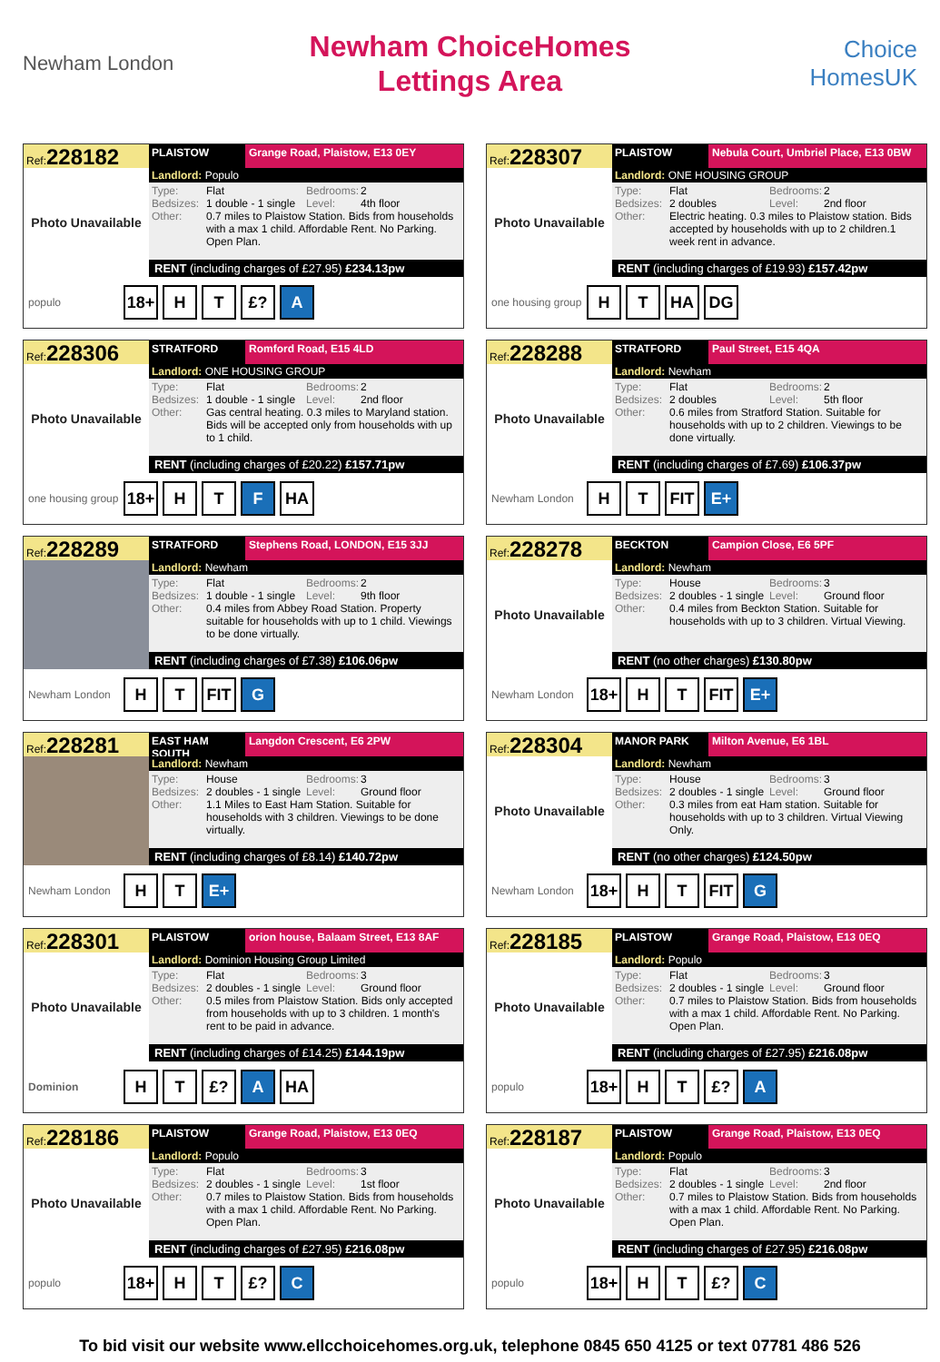Newham London
Newham ChoiceHomes
Lettings Area
Choice HomesUK
Ref:228182
Photo Unavailable
PLAISTOW Grange Road, Plaistow, E13 0EY
Landlord: Populo
Type: Flat Bedrooms: 2
Bedsizes: 1 double - 1 single Level: 4th floor
Other: 0.7 miles to Plaistow Station. Bids from households with a max 1 child. Affordable Rent. No Parking. Open Plan.
RENT (including charges of £27.95) £234.13pw
populo 18+ H T £? A
Ref:228307
Photo Unavailable
PLAISTOW Nebula Court, Umbriel Place, E13 0BW
Landlord: ONE HOUSING GROUP
Type: Flat Bedrooms: 2
Bedsizes: 2 doubles Level: 2nd floor
Other: Electric heating. 0.3 miles to Plaistow station. Bids accepted by households with up to 2 children.1 week rent in advance.
RENT (including charges of £19.93) £157.42pw
one housing group H T HA DG
Ref:228306
Photo Unavailable
STRATFORD Romford Road, E15 4LD
Landlord: ONE HOUSING GROUP
Type: Flat Bedrooms: 2
Bedsizes: 1 double - 1 single Level: 2nd floor
Other: Gas central heating. 0.3 miles to Maryland station. Bids will be accepted only from households with up to 1 child.
RENT (including charges of £20.22) £157.71pw
one housing group 18+ H T F HA
Ref:228288
Photo Unavailable
STRATFORD Paul Street, E15 4QA
Landlord: Newham
Type: Flat Bedrooms: 2
Bedsizes: 2 doubles Level: 5th floor
Other: 0.6 miles from Stratford Station. Suitable for households with up to 2 children. Viewings to be done virtually.
RENT (including charges of £7.69) £106.37pw
Newham London H T FIT E+
Ref:228289
STRATFORD Stephens Road, LONDON, E15 3JJ
Landlord: Newham
Type: Flat Bedrooms: 2
Bedsizes: 1 double - 1 single Level: 9th floor
Other: 0.4 miles from Abbey Road Station. Property suitable for households with up to 1 child. Viewings to be done virtually.
RENT (including charges of £7.38) £106.06pw
Newham London H T FIT G
Ref:228278
Photo Unavailable
BECKTON Campion Close, E6 5PF
Landlord: Newham
Type: House Bedrooms: 3
Bedsizes: 2 doubles - 1 single Level: Ground floor
Other: 0.4 miles from Beckton Station. Suitable for households with up to 3 children. Virtual Viewing.
RENT (no other charges) £130.80pw
Newham London 18+ H T FIT E+
Ref:228281
EAST HAM SOUTH
Langdon Crescent, E6 2PW
Landlord: Newham
Type: House Bedrooms: 3
Bedsizes: 2 doubles - 1 single Level: Ground floor
Other: 1.1 Miles to East Ham Station. Suitable for households with 3 children. Viewings to be done virtually.
RENT (including charges of £8.14) £140.72pw
Newham London H T E+
Ref:228304
Photo Unavailable
MANOR PARK Milton Avenue, E6 1BL
Landlord: Newham
Type: House Bedrooms: 3
Bedsizes: 2 doubles - 1 single Level: Ground floor
Other: 0.3 miles from eat Ham station. Suitable for households with up to 3 children. Virtual Viewing Only.
RENT (no other charges) £124.50pw
Newham London 18+ H T FIT G
Ref:228301
Photo Unavailable
PLAISTOW orion house, Balaam Street, E13 8AF
Landlord: Dominion Housing Group Limited
Type: Flat Bedrooms: 3
Bedsizes: 2 doubles - 1 single Level: Ground floor
Other: 0.5 miles from Plaistow Station. Bids only accepted from households with up to 3 children. 1 month's rent to be paid in advance.
RENT (including charges of £14.25) £144.19pw
Dominion H T £? A HA
Ref:228185
Photo Unavailable
PLAISTOW Grange Road, Plaistow, E13 0EQ
Landlord: Populo
Type: Flat Bedrooms: 3
Bedsizes: 2 doubles - 1 single Level: Ground floor
Other: 0.7 miles to Plaistow Station. Bids from households with a max 1 child. Affordable Rent. No Parking. Open Plan.
RENT (including charges of £27.95) £216.08pw
populo 18+ H T £? A
Ref:228186
Photo Unavailable
PLAISTOW Grange Road, Plaistow, E13 0EQ
Landlord: Populo
Type: Flat Bedrooms: 3
Bedsizes: 2 doubles - 1 single Level: 1st floor
Other: 0.7 miles to Plaistow Station. Bids from households with a max 1 child. Affordable Rent. No Parking. Open Plan.
RENT (including charges of £27.95) £216.08pw
populo 18+ H T £? C
Ref:228187
Photo Unavailable
PLAISTOW Grange Road, Plaistow, E13 0EQ
Landlord: Populo
Type: Flat Bedrooms: 3
Bedsizes: 2 doubles - 1 single Level: 2nd floor
Other: 0.7 miles to Plaistow Station. Bids from households with a max 1 child. Affordable Rent. No Parking. Open Plan.
RENT (including charges of £27.95) £216.08pw
populo 18+ H T £? C
To bid visit our website www.ellcchoicehomes.org.uk, telephone 0845 650 4125 or text 07781 486 526